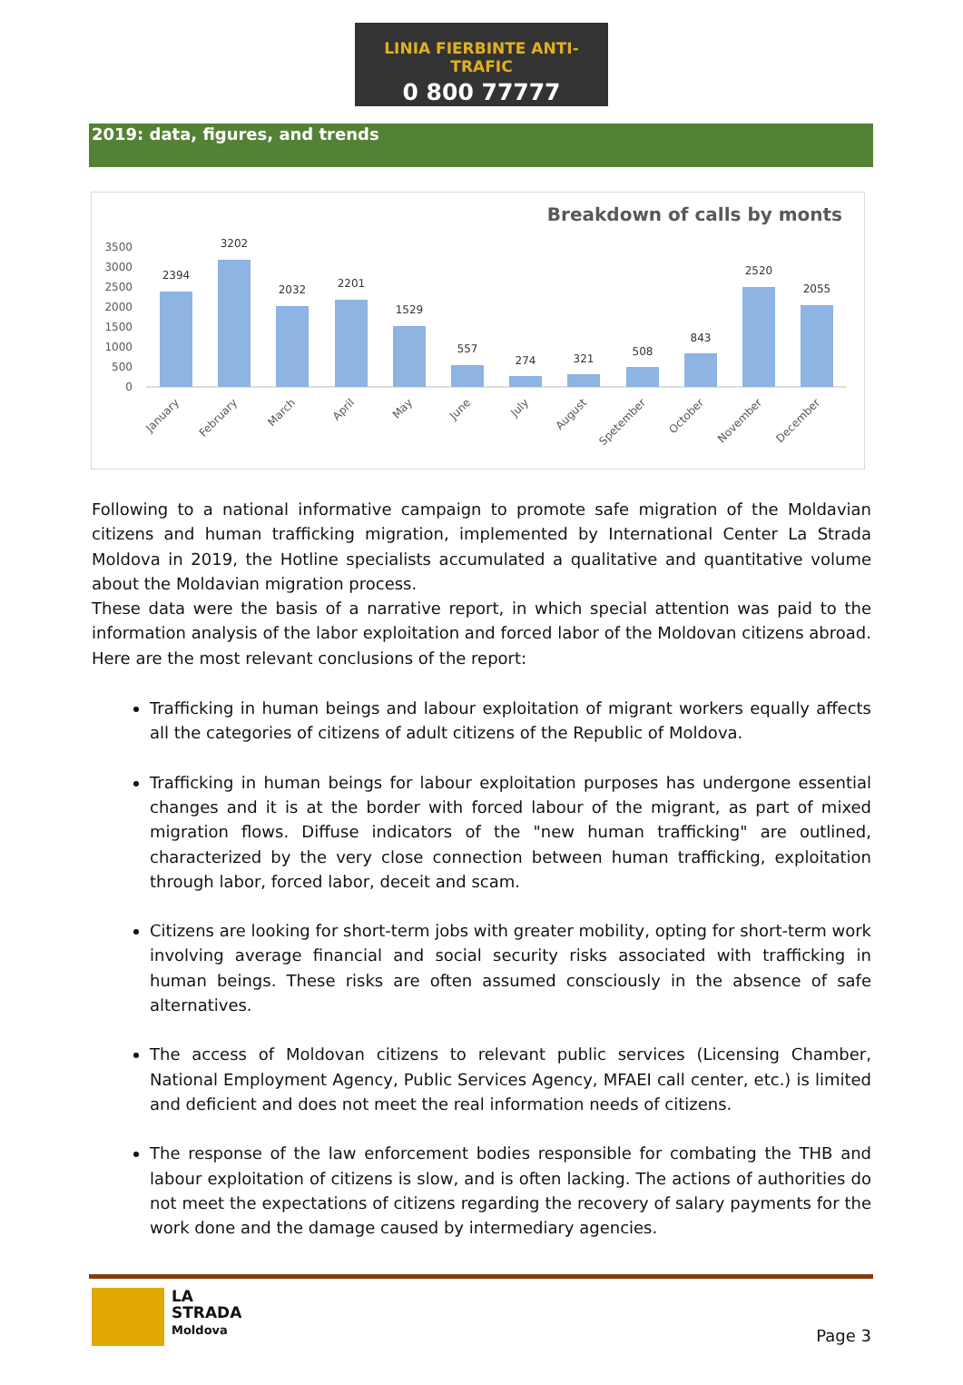LINIA FIERBINTE ANTI-TRAFIC
0 800 77777
2019: data, figures, and trends
Breakdown of calls by monts
3500
3000
2500
2000
1500
1000
500
0
2394
3202
2032
2201
1529
557
274
321
508
843
2520
2055
January
February
March
April
May
June
July
August
Spetember
October
November
December
Following to a national informative campaign to promote safe migration of the Moldavian citizens and human trafficking migration, implemented by International Center La Strada Moldova in 2019, the Hotline specialists accumulated a qualitative and quantitative volume about the Moldavian migration process.
These data were the basis of a narrative report, in which special attention was paid to the information analysis of the labor exploitation and forced labor of the Moldovan citizens abroad. Here are the most relevant conclusions of the report:
Trafficking in human beings and labour exploitation of migrant workers equally affects all the categories of citizens of adult citizens of the Republic of Moldova.
Trafficking in human beings for labour exploitation purposes has undergone essential changes and it is at the border with forced labour of the migrant, as part of mixed migration flows. Diffuse indicators of the "new human trafficking" are outlined, characterized by the very close connection between human trafficking, exploitation through labor, forced labor, deceit and scam.
Citizens are looking for short-term jobs with greater mobility, opting for short-term work involving average financial and social security risks associated with trafficking in human beings. These risks are often assumed consciously in the absence of safe alternatives.
The access of Moldovan citizens to relevant public services (Licensing Chamber, National Employment Agency, Public Services Agency, MFAEI call center, etc.) is limited and deficient and does not meet the real information needs of citizens.
The response of the law enforcement bodies responsible for combating the THB and labour exploitation of citizens is slow, and is often lacking. The actions of authorities do not meet the expectations of citizens regarding the recovery of salary payments for the work done and the damage caused by intermediary agencies.
LA
STRADA
Moldova
Page 3